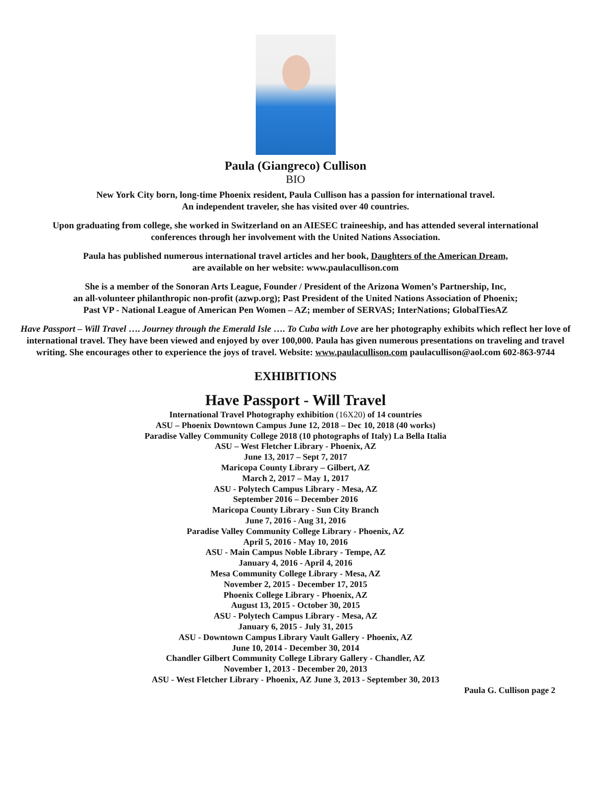Paula (Giangreco) Cullison
BIO
New York City born, long-time Phoenix resident, Paula Cullison has a passion for international travel.
An independent traveler, she has visited over 40 countries.
Upon graduating from college, she worked in Switzerland on an AIESEC traineeship, and has attended several international conferences through her involvement with the United Nations Association.
Paula has published numerous international travel articles and her book, Daughters of the American Dream,
are available on her website: www.paulacullison.com
She is a member of the Sonoran Arts League, Founder / President of the Arizona Women’s Partnership, Inc,
an all-volunteer philanthropic non-profit (azwp.org); Past President of the United Nations Association of Phoenix;
Past VP - National League of American Pen Women – AZ; member of SERVAS; InterNations; GlobalTiesAZ
Have Passport – Will Travel …. Journey through the Emerald Isle …. To Cuba with Love are her photography exhibits which reflect her love of international travel. They have been viewed and enjoyed by over 100,000. Paula has given numerous presentations on traveling and travel writing. She encourages other to experience the joys of travel. Website: www.paulacullison.com paulacullison@aol.com 602-863-9744
EXHIBITIONS
Have Passport - Will Travel
International Travel Photography exhibition (16X20) of 14 countries
ASU – Phoenix Downtown Campus June 12, 2018 – Dec 10, 2018 (40 works)
Paradise Valley Community College 2018 (10 photographs of Italy) La Bella Italia
ASU – West Fletcher Library - Phoenix, AZ
June 13, 2017 – Sept 7, 2017
Maricopa County Library – Gilbert, AZ
March 2, 2017 – May 1, 2017
ASU - Polytech Campus Library - Mesa, AZ
September 2016 – December 2016
Maricopa County Library - Sun City Branch
June 7, 2016 - Aug 31, 2016
Paradise Valley Community College Library - Phoenix, AZ
April 5, 2016 - May 10, 2016
ASU - Main Campus Noble Library - Tempe, AZ
January 4, 2016 - April 4, 2016
Mesa Community College Library - Mesa, AZ
November 2, 2015 - December 17, 2015
Phoenix College Library - Phoenix, AZ
August 13, 2015 - October 30, 2015
ASU - Polytech Campus Library - Mesa, AZ
January 6, 2015 - July 31, 2015
ASU - Downtown Campus Library Vault Gallery - Phoenix, AZ
June 10, 2014 - December 30, 2014
Chandler Gilbert Community College Library Gallery - Chandler, AZ
November 1, 2013 - December 20, 2013
ASU - West Fletcher Library - Phoenix, AZ June 3, 2013 - September 30, 2013
Paula G. Cullison page 2